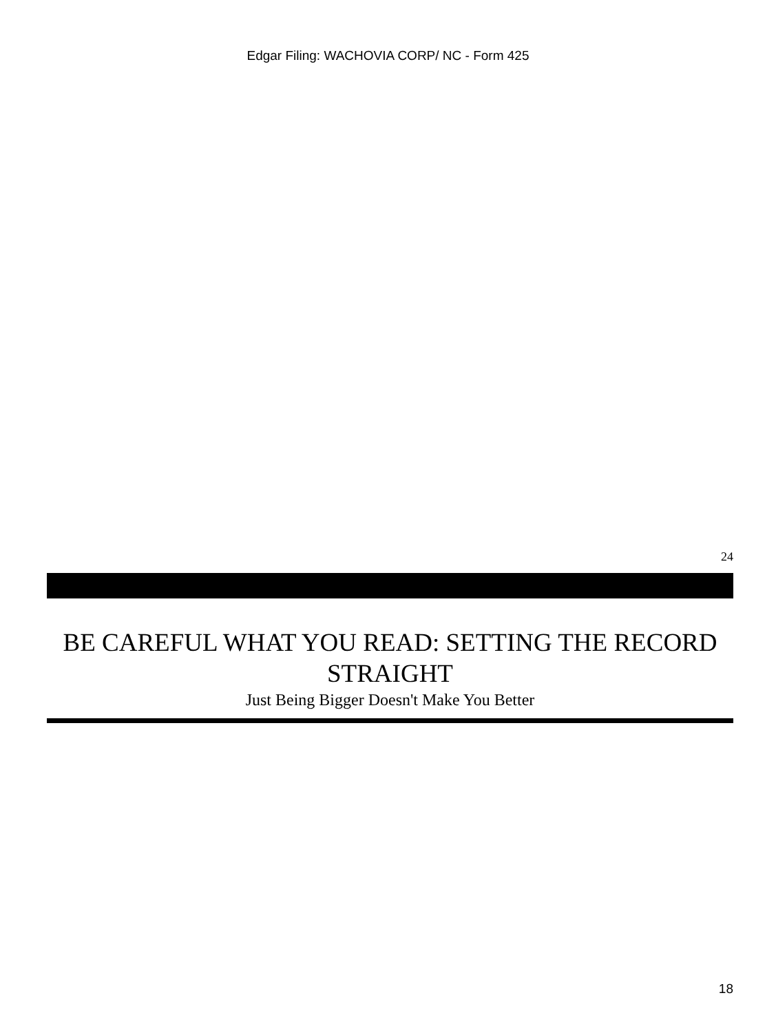Edgar Filing: WACHOVIA CORP/ NC - Form 425
24
BE CAREFUL WHAT YOU READ: SETTING THE RECORD STRAIGHT
Just Being Bigger Doesn't Make You Better
18